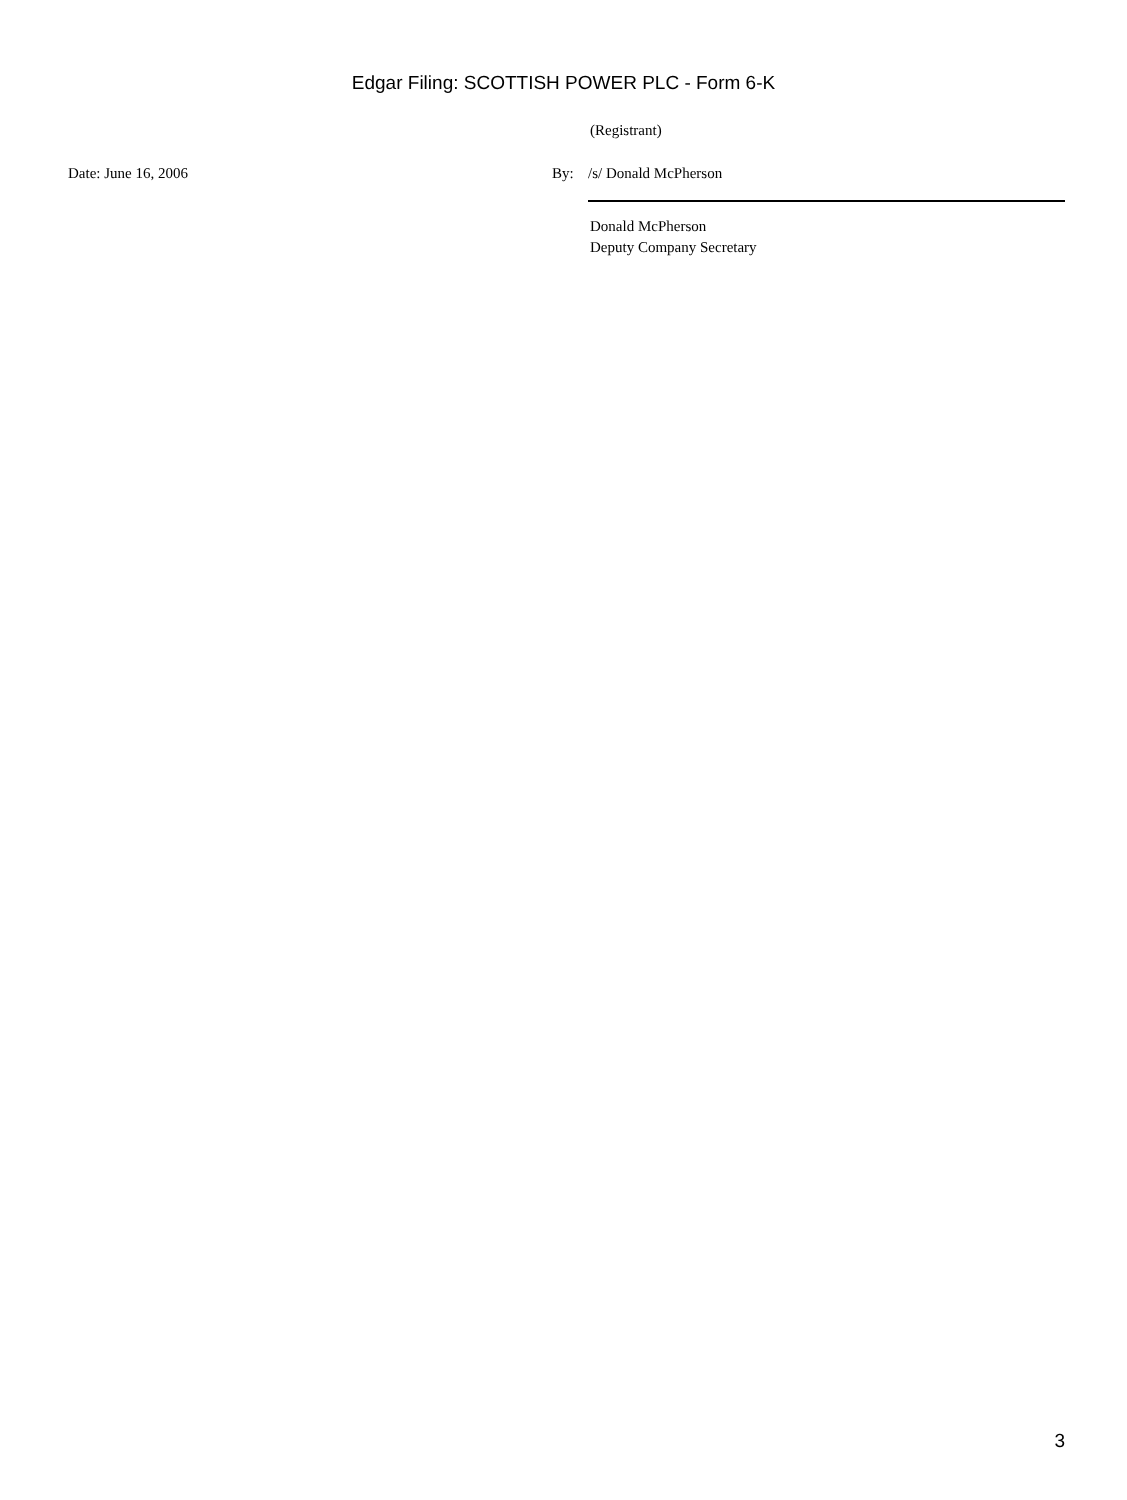Edgar Filing: SCOTTISH POWER PLC - Form 6-K
(Registrant)
Date: June 16, 2006 By: /s/ Donald McPherson
Donald McPherson
Deputy Company Secretary
3